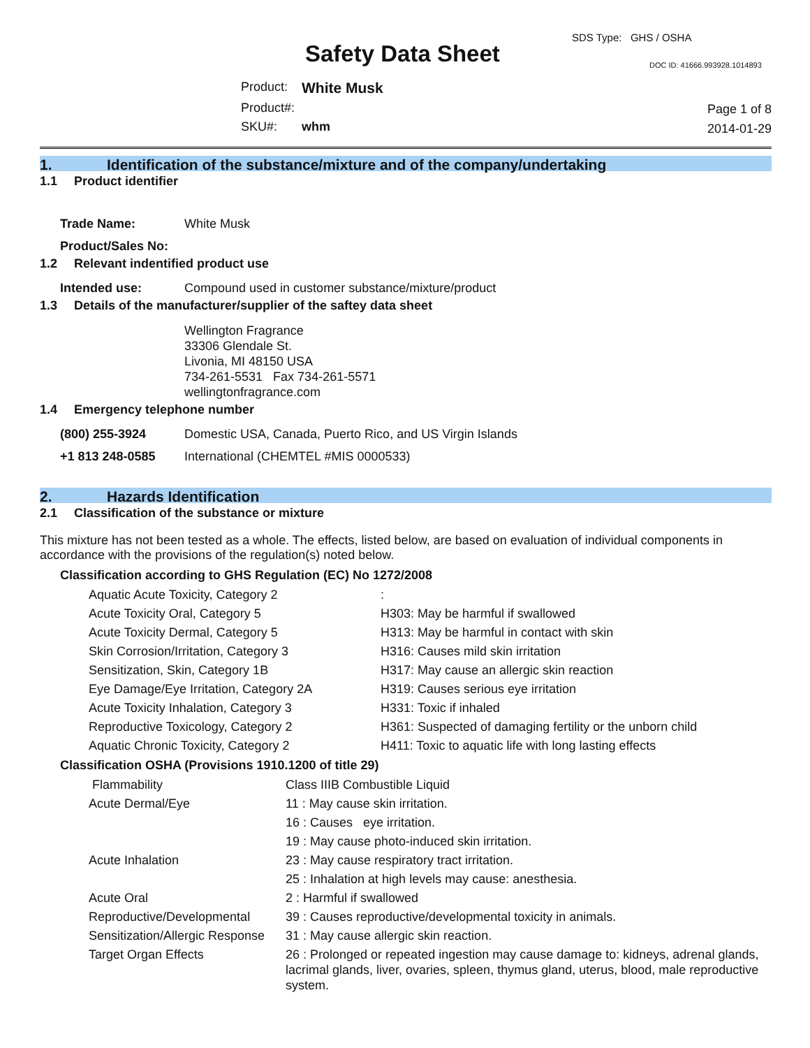Safety Data Sheet
SDS Type: GHS / OSHA
DOC ID: 41666.993928.1014893
| Product: | White Musk |
| Product#: | |
| SKU#: | whm |
Page 1 of 8
2014-01-29
1. Identification of the substance/mixture and of the company/undertaking
1.1 Product identifier
| Trade Name: | White Musk |
| Product/Sales No: | |
1.2 Relevant indentified product use
| Intended use: | Compound used in customer substance/mixture/product |
1.3 Details of the manufacturer/supplier of the saftey data sheet
Wellington Fragrance
33306 Glendale St.
Livonia, MI 48150 USA
734-261-5531 Fax 734-261-5571
wellingtonfragrance.com
1.4 Emergency telephone number
| (800) 255-3924 | Domestic USA, Canada, Puerto Rico, and US Virgin Islands |
| +1 813 248-0585 | International (CHEMTEL #MIS 0000533) |
2. Hazards Identification
2.1 Classification of the substance or mixture
This mixture has not been tested as a whole. The effects, listed below, are based on evaluation of individual components in accordance with the provisions of the regulation(s) noted below.
Classification according to GHS Regulation (EC) No 1272/2008
| Aquatic Acute Toxicity, Category 2 | : |
| Acute Toxicity Oral, Category 5 | H303: May be harmful if swallowed |
| Acute Toxicity Dermal, Category 5 | H313: May be harmful in contact with skin |
| Skin Corrosion/Irritation, Category 3 | H316: Causes mild skin irritation |
| Sensitization, Skin, Category 1B | H317: May cause an allergic skin reaction |
| Eye Damage/Eye Irritation, Category 2A | H319: Causes serious eye irritation |
| Acute Toxicity Inhalation, Category 3 | H331: Toxic if inhaled |
| Reproductive Toxicology, Category 2 | H361: Suspected of damaging fertility or the unborn child |
| Aquatic Chronic Toxicity, Category 2 | H411: Toxic to aquatic life with long lasting effects |
Classification OSHA (Provisions 1910.1200 of title 29)
| Flammability | Class IIIB Combustible Liquid |
| Acute Dermal/Eye | 11 : May cause skin irritation. |
| | 16 : Causes eye irritation. |
| | 19 : May cause photo-induced skin irritation. |
| Acute Inhalation | 23 : May cause respiratory tract irritation. |
| | 25 : Inhalation at high levels may cause: anesthesia. |
| Acute Oral | 2 : Harmful if swallowed |
| Reproductive/Developmental | 39 : Causes reproductive/developmental toxicity in animals. |
| Sensitization/Allergic Response | 31 : May cause allergic skin reaction. |
| Target Organ Effects | 26 : Prolonged or repeated ingestion may cause damage to: kidneys, adrenal glands, lacrimal glands, liver, ovaries, spleen, thymus gland, uterus, blood, male reproductive system. |